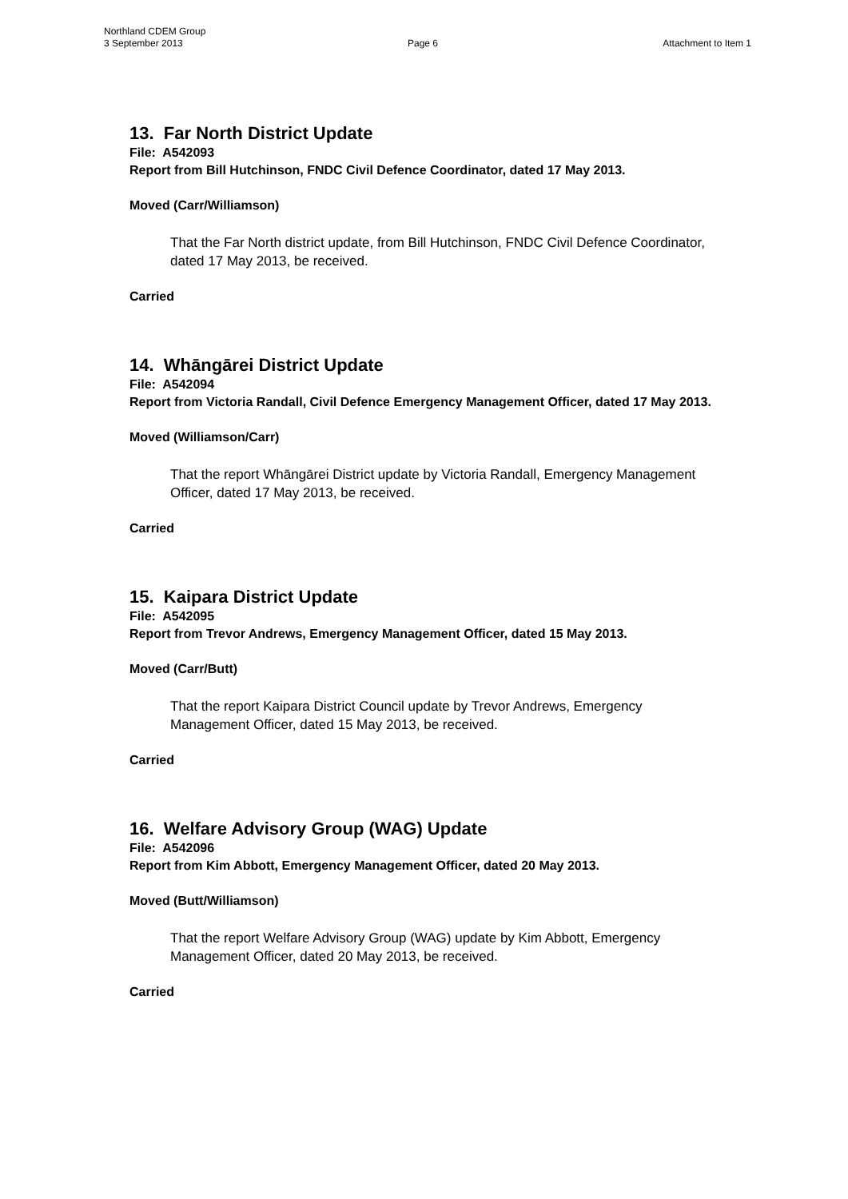Northland CDEM Group
3 September 2013 Page 6 Attachment to Item 1
13. Far North District Update
File: A542093
Report from Bill Hutchinson, FNDC Civil Defence Coordinator, dated 17 May 2013.
Moved (Carr/Williamson)
That the Far North district update, from Bill Hutchinson, FNDC Civil Defence Coordinator, dated 17 May 2013, be received.
Carried
14. Whāngārei District Update
File: A542094
Report from Victoria Randall, Civil Defence Emergency Management Officer, dated 17 May 2013.
Moved (Williamson/Carr)
That the report Whāngārei District update by Victoria Randall, Emergency Management Officer, dated 17 May 2013, be received.
Carried
15. Kaipara District Update
File: A542095
Report from Trevor Andrews, Emergency Management Officer, dated 15 May 2013.
Moved (Carr/Butt)
That the report Kaipara District Council update by Trevor Andrews, Emergency Management Officer, dated 15 May 2013, be received.
Carried
16. Welfare Advisory Group (WAG) Update
File: A542096
Report from Kim Abbott, Emergency Management Officer, dated 20 May 2013.
Moved (Butt/Williamson)
That the report Welfare Advisory Group (WAG) update by Kim Abbott, Emergency Management Officer, dated 20 May 2013, be received.
Carried